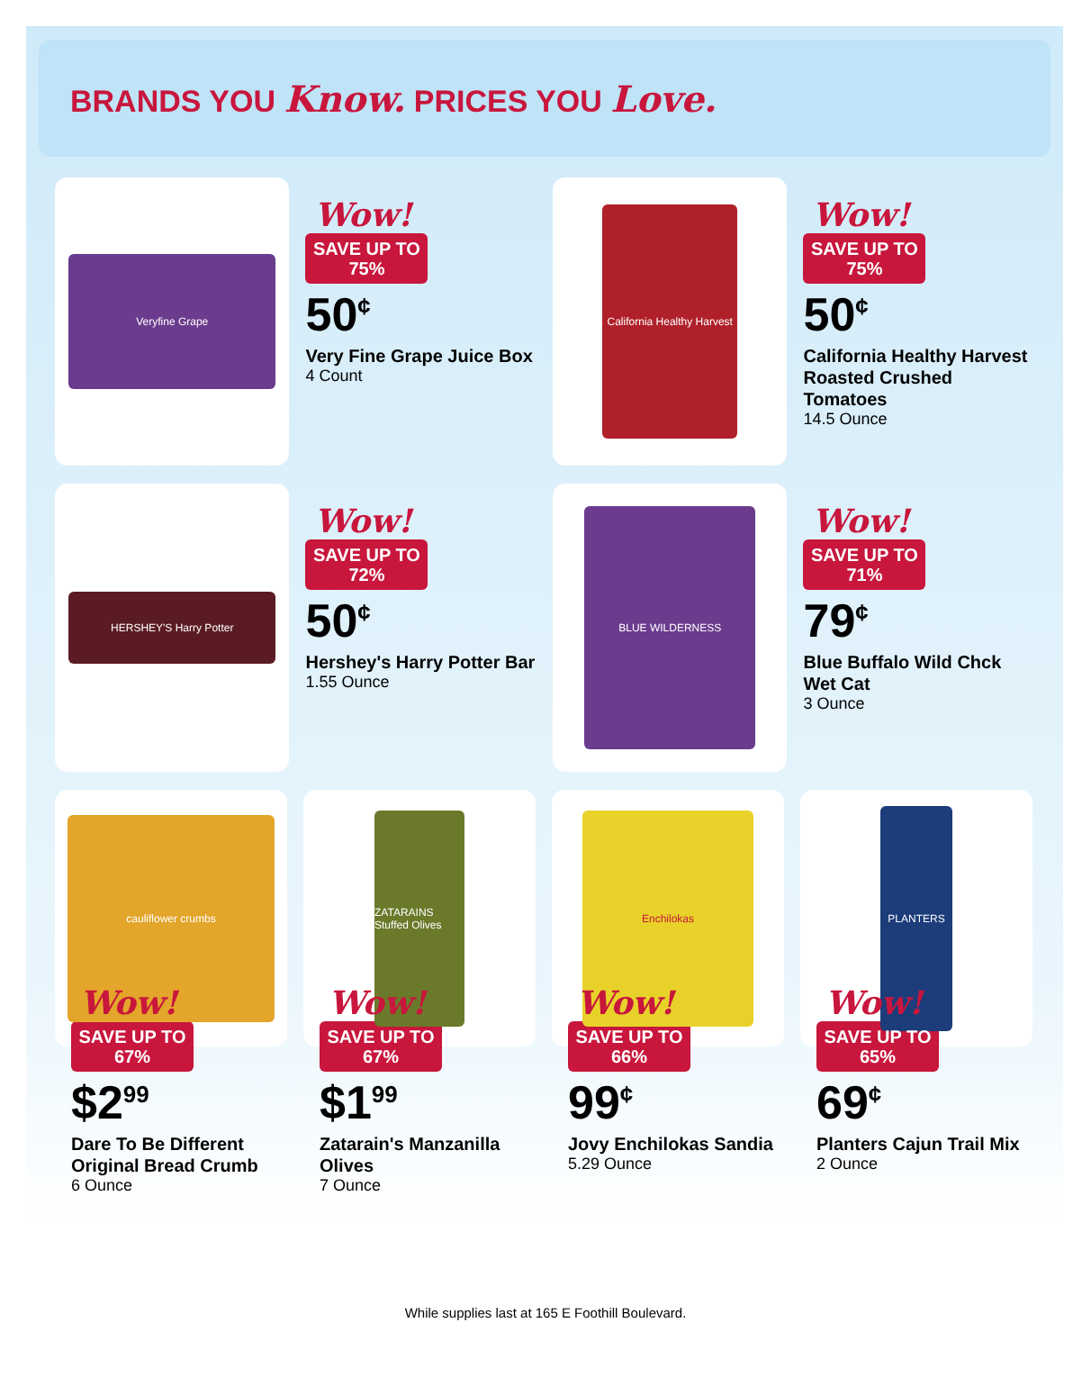BRANDS YOU Know. PRICES YOU Love.
Veryfine Grape
Wow!
SAVE UP TO
75%
50<sup>¢</sup>
Very Fine Grape Juice Box
4 Count
California Healthy Harvest
Wow!
SAVE UP TO
75%
50<sup>¢</sup>
California Healthy Harvest Roasted Crushed Tomatoes
14.5 Ounce
HERSHEY'S Harry Potter
Wow!
SAVE UP TO
72%
50<sup>¢</sup>
Hershey's Harry Potter Bar
1.55 Ounce
BLUE WILDERNESS
Wow!
SAVE UP TO
71%
79<sup>¢</sup>
Blue Buffalo Wild Chck Wet Cat
3 Ounce
cauliflower crumbs
Wow!
SAVE UP TO
67%
$2<sup>99</sup>
Dare To Be Different Original Bread Crumb
6 Ounce
ZATARAINS Stuffed Olives
Wow!
SAVE UP TO
67%
$1<sup>99</sup>
Zatarain's Manzanilla Olives
7 Ounce
Enchilokas
Wow!
SAVE UP TO
66%
99<sup>¢</sup>
Jovy Enchilokas Sandia
5.29 Ounce
PLANTERS
Wow!
SAVE UP TO
65%
69<sup>¢</sup>
Planters Cajun Trail Mix
2 Ounce
While supplies last at 165 E Foothill Boulevard.